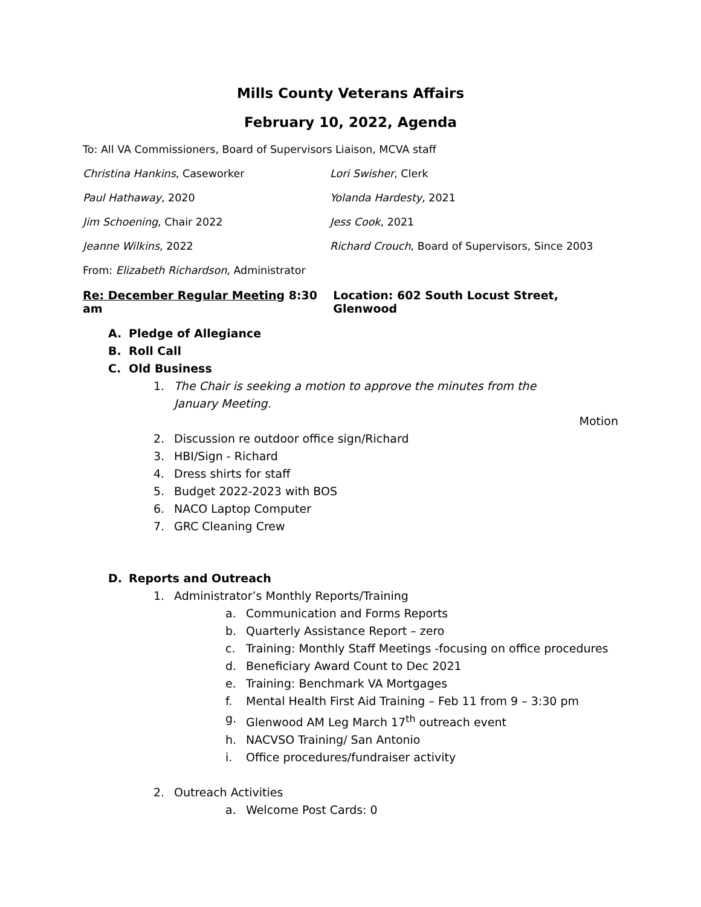Mills County Veterans Affairs
February 10, 2022, Agenda
To: All VA Commissioners, Board of Supervisors Liaison, MCVA staff
Christina Hankins, Caseworker Lori Swisher, Clerk
Paul Hathaway, 2020 Yolanda Hardesty, 2021
Jim Schoening, Chair 2022 Jess Cook, 2021
Jeanne Wilkins, 2022 Richard Crouch, Board of Supervisors, Since 2003
From: Elizabeth Richardson, Administrator
Re: December Regular Meeting 8:30 am Location: 602 South Locust Street, Glenwood
A. Pledge of Allegiance
B. Roll Call
C. Old Business
1. The Chair is seeking a motion to approve the minutes from the January Meeting.
Motion
2. Discussion re outdoor office sign/Richard
3. HBI/Sign - Richard
4. Dress shirts for staff
5. Budget 2022-2023 with BOS
6. NACO Laptop Computer
7. GRC Cleaning Crew
D. Reports and Outreach
1. Administrator’s Monthly Reports/Training
a. Communication and Forms Reports
b. Quarterly Assistance Report – zero
c. Training: Monthly Staff Meetings -focusing on office procedures
d. Beneficiary Award Count to Dec 2021
e. Training: Benchmark VA Mortgages
f. Mental Health First Aid Training – Feb 11 from 9 – 3:30 pm
g. Glenwood AM Leg March 17<sup>th</sup> outreach event
h. NACVSO Training/ San Antonio
i. Office procedures/fundraiser activity
2. Outreach Activities
a. Welcome Post Cards: 0